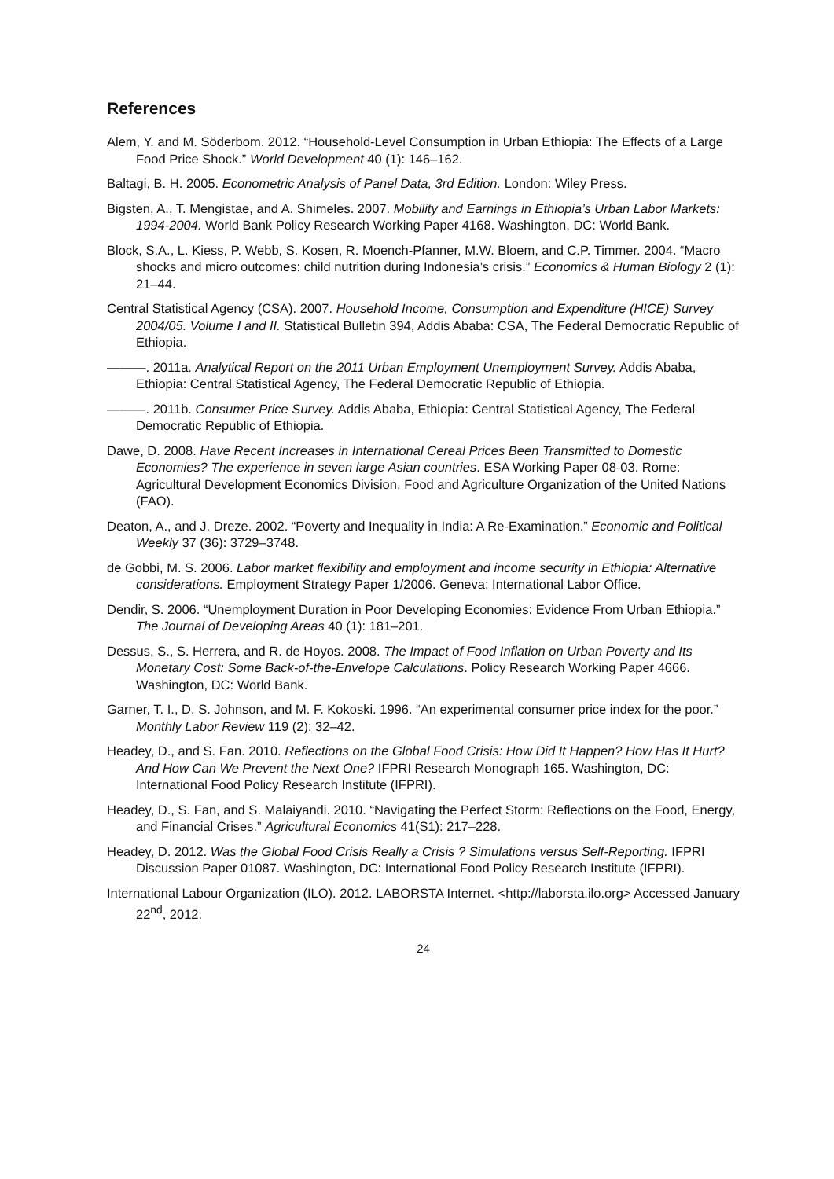References
Alem, Y. and M. Söderbom. 2012. “Household-Level Consumption in Urban Ethiopia: The Effects of a Large Food Price Shock.” World Development 40 (1): 146–162.
Baltagi, B. H. 2005. Econometric Analysis of Panel Data, 3rd Edition. London: Wiley Press.
Bigsten, A., T. Mengistae, and A. Shimeles. 2007. Mobility and Earnings in Ethiopia’s Urban Labor Markets: 1994-2004. World Bank Policy Research Working Paper 4168. Washington, DC: World Bank.
Block, S.A., L. Kiess, P. Webb, S. Kosen, R. Moench-Pfanner, M.W. Bloem, and C.P. Timmer. 2004. “Macro shocks and micro outcomes: child nutrition during Indonesia’s crisis.” Economics & Human Biology 2 (1): 21–44.
Central Statistical Agency (CSA). 2007. Household Income, Consumption and Expenditure (HICE) Survey 2004/05. Volume I and II. Statistical Bulletin 394, Addis Ababa: CSA, The Federal Democratic Republic of Ethiopia.
———. 2011a. Analytical Report on the 2011 Urban Employment Unemployment Survey. Addis Ababa, Ethiopia: Central Statistical Agency, The Federal Democratic Republic of Ethiopia.
———. 2011b. Consumer Price Survey. Addis Ababa, Ethiopia: Central Statistical Agency, The Federal Democratic Republic of Ethiopia.
Dawe, D. 2008. Have Recent Increases in International Cereal Prices Been Transmitted to Domestic Economies? The experience in seven large Asian countries. ESA Working Paper 08-03. Rome: Agricultural Development Economics Division, Food and Agriculture Organization of the United Nations (FAO).
Deaton, A., and J. Dreze. 2002. “Poverty and Inequality in India: A Re-Examination.” Economic and Political Weekly 37 (36): 3729–3748.
de Gobbi, M. S. 2006. Labor market flexibility and employment and income security in Ethiopia: Alternative considerations. Employment Strategy Paper 1/2006. Geneva: International Labor Office.
Dendir, S. 2006. “Unemployment Duration in Poor Developing Economies: Evidence From Urban Ethiopia.” The Journal of Developing Areas 40 (1): 181–201.
Dessus, S., S. Herrera, and R. de Hoyos. 2008. The Impact of Food Inflation on Urban Poverty and Its Monetary Cost: Some Back-of-the-Envelope Calculations. Policy Research Working Paper 4666. Washington, DC: World Bank.
Garner, T. I., D. S. Johnson, and M. F. Kokoski. 1996. “An experimental consumer price index for the poor.” Monthly Labor Review 119 (2): 32–42.
Headey, D., and S. Fan. 2010. Reflections on the Global Food Crisis: How Did It Happen? How Has It Hurt? And How Can We Prevent the Next One? IFPRI Research Monograph 165. Washington, DC: International Food Policy Research Institute (IFPRI).
Headey, D., S. Fan, and S. Malaiyandi. 2010. “Navigating the Perfect Storm: Reflections on the Food, Energy, and Financial Crises.” Agricultural Economics 41(S1): 217–228.
Headey, D. 2012. Was the Global Food Crisis Really a Crisis ? Simulations versus Self-Reporting. IFPRI Discussion Paper 01087. Washington, DC: International Food Policy Research Institute (IFPRI).
International Labour Organization (ILO). 2012. LABORSTA Internet. <http://laborsta.ilo.org> Accessed January 22<sup>nd</sup>, 2012.
24